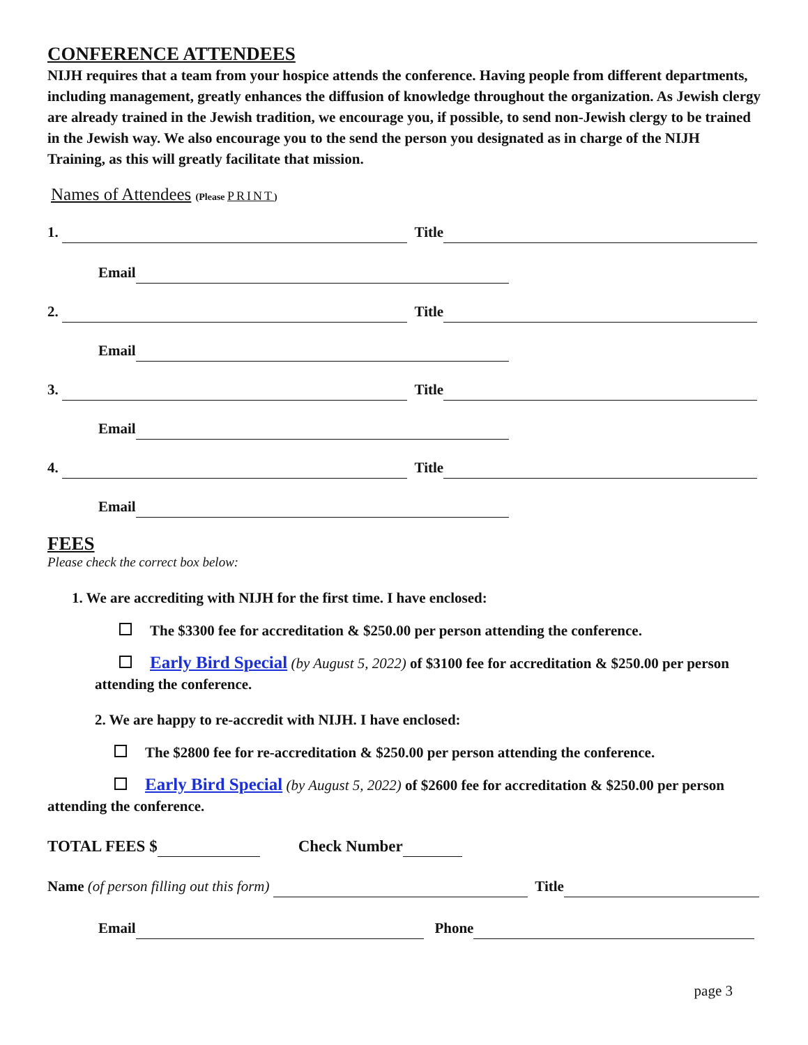CONFERENCE ATTENDEES
NIJH requires that a team from your hospice attends the conference. Having people from different departments, including management, greatly enhances the diffusion of knowledge throughout the organization. As Jewish clergy are already trained in the Jewish tradition, we encourage you, if possible, to send non-Jewish clergy to be trained in the Jewish way. We also encourage you to the send the person you designated as in charge of the NIJH Training, as this will greatly facilitate that mission.
Names of Attendees (Please PRINT)
1. Title
Email
2. Title
Email
3. Title
Email
4. Title
Email
FEES
Please check the correct box below:
1. We are accrediting with NIJH for the first time. I have enclosed:
The $3300 fee for accreditation & $250.00 per person attending the conference.
Early Bird Special (by August 5, 2022) of $3100 fee for accreditation & $250.00 per person attending the conference.
2. We are happy to re-accredit with NIJH. I have enclosed:
The $2800 fee for re-accreditation & $250.00 per person attending the conference.
Early Bird Special (by August 5, 2022) of $2600 fee for accreditation & $250.00 per person attending the conference.
TOTAL FEES $ Check Number
Name (of person filling out this form) Title
Email Phone
page 3